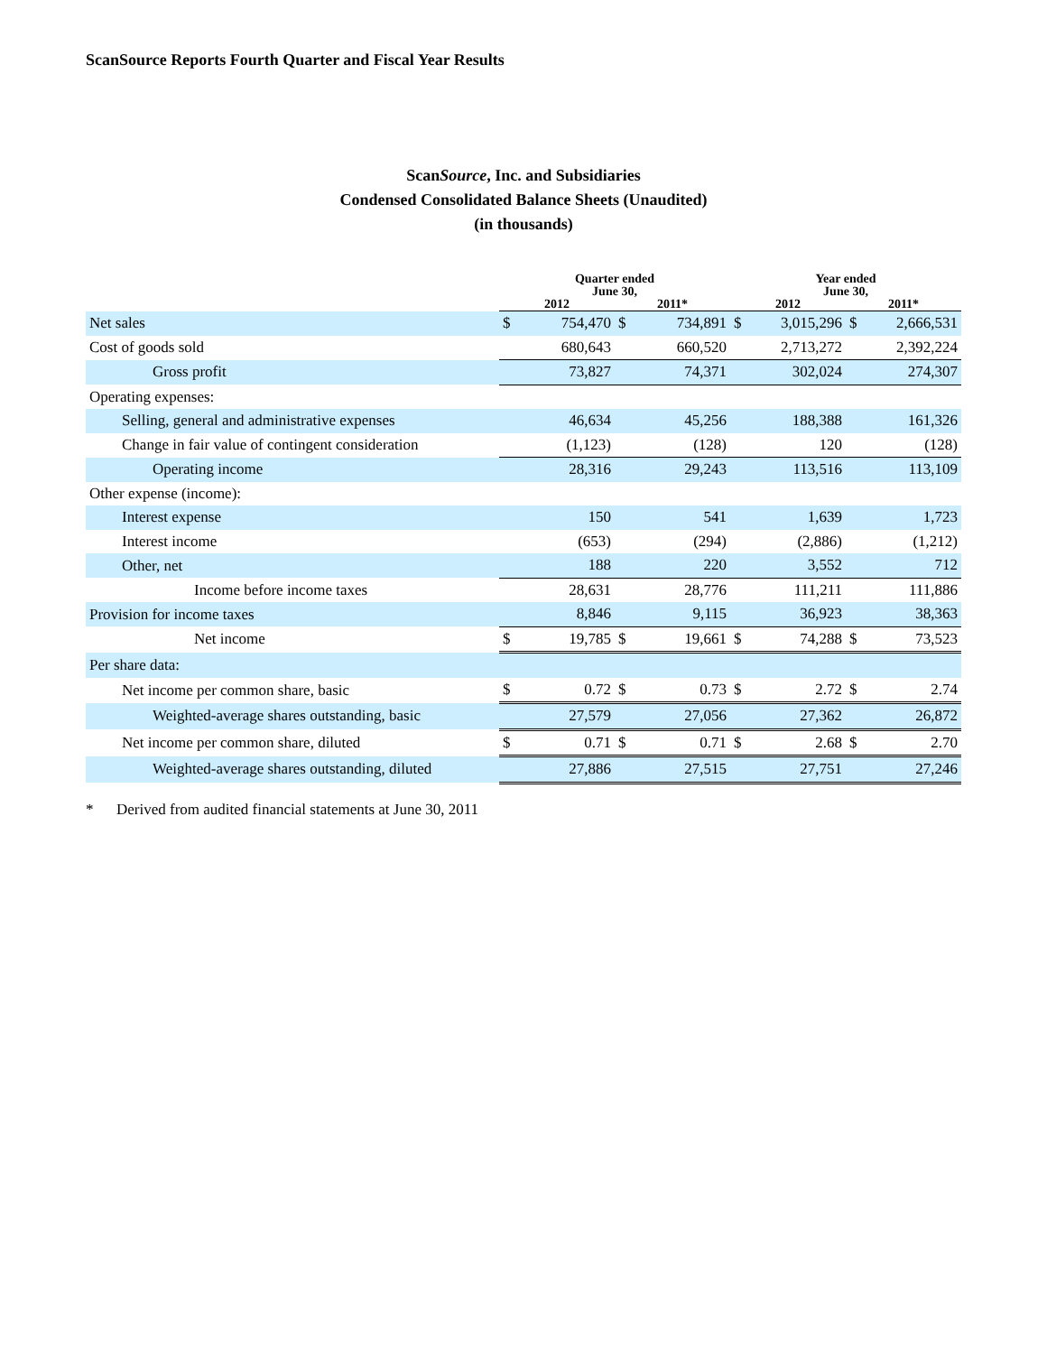ScanSource Reports Fourth Quarter and Fiscal Year Results
ScanSource, Inc. and Subsidiaries
Condensed Consolidated Balance Sheets (Unaudited)
(in thousands)
| | Quarter ended June 30, | | | | Year ended June 30, | | | |
| --- | --- | --- | --- | --- | --- | --- | --- | --- |
| | 2012 | | 2011* | | 2012 | | 2011* | |
| Net sales | $ | 754,470 | $ | 734,891 | $ | 3,015,296 | $ | 2,666,531 |
| Cost of goods sold | | 680,643 | | 660,520 | | 2,713,272 | | 2,392,224 |
| Gross profit | | 73,827 | | 74,371 | | 302,024 | | 274,307 |
| Operating expenses: | | | | | | | | |
| Selling, general and administrative expenses | | 46,634 | | 45,256 | | 188,388 | | 161,326 |
| Change in fair value of contingent consideration | | (1,123) | | (128) | | 120 | | (128) |
| Operating income | | 28,316 | | 29,243 | | 113,516 | | 113,109 |
| Other expense (income): | | | | | | | | |
| Interest expense | | 150 | | 541 | | 1,639 | | 1,723 |
| Interest income | | (653) | | (294) | | (2,886) | | (1,212) |
| Other, net | | 188 | | 220 | | 3,552 | | 712 |
| Income before income taxes | | 28,631 | | 28,776 | | 111,211 | | 111,886 |
| Provision for income taxes | | 8,846 | | 9,115 | | 36,923 | | 38,363 |
| Net income | $ | 19,785 | $ | 19,661 | $ | 74,288 | $ | 73,523 |
| Per share data: | | | | | | | | |
| Net income per common share, basic | $ | 0.72 | $ | 0.73 | $ | 2.72 | $ | 2.74 |
| Weighted-average shares outstanding, basic | | 27,579 | | 27,056 | | 27,362 | | 26,872 |
| Net income per common share, diluted | $ | 0.71 | $ | 0.71 | $ | 2.68 | $ | 2.70 |
| Weighted-average shares outstanding, diluted | | 27,886 | | 27,515 | | 27,751 | | 27,246 |
* Derived from audited financial statements at June 30, 2011